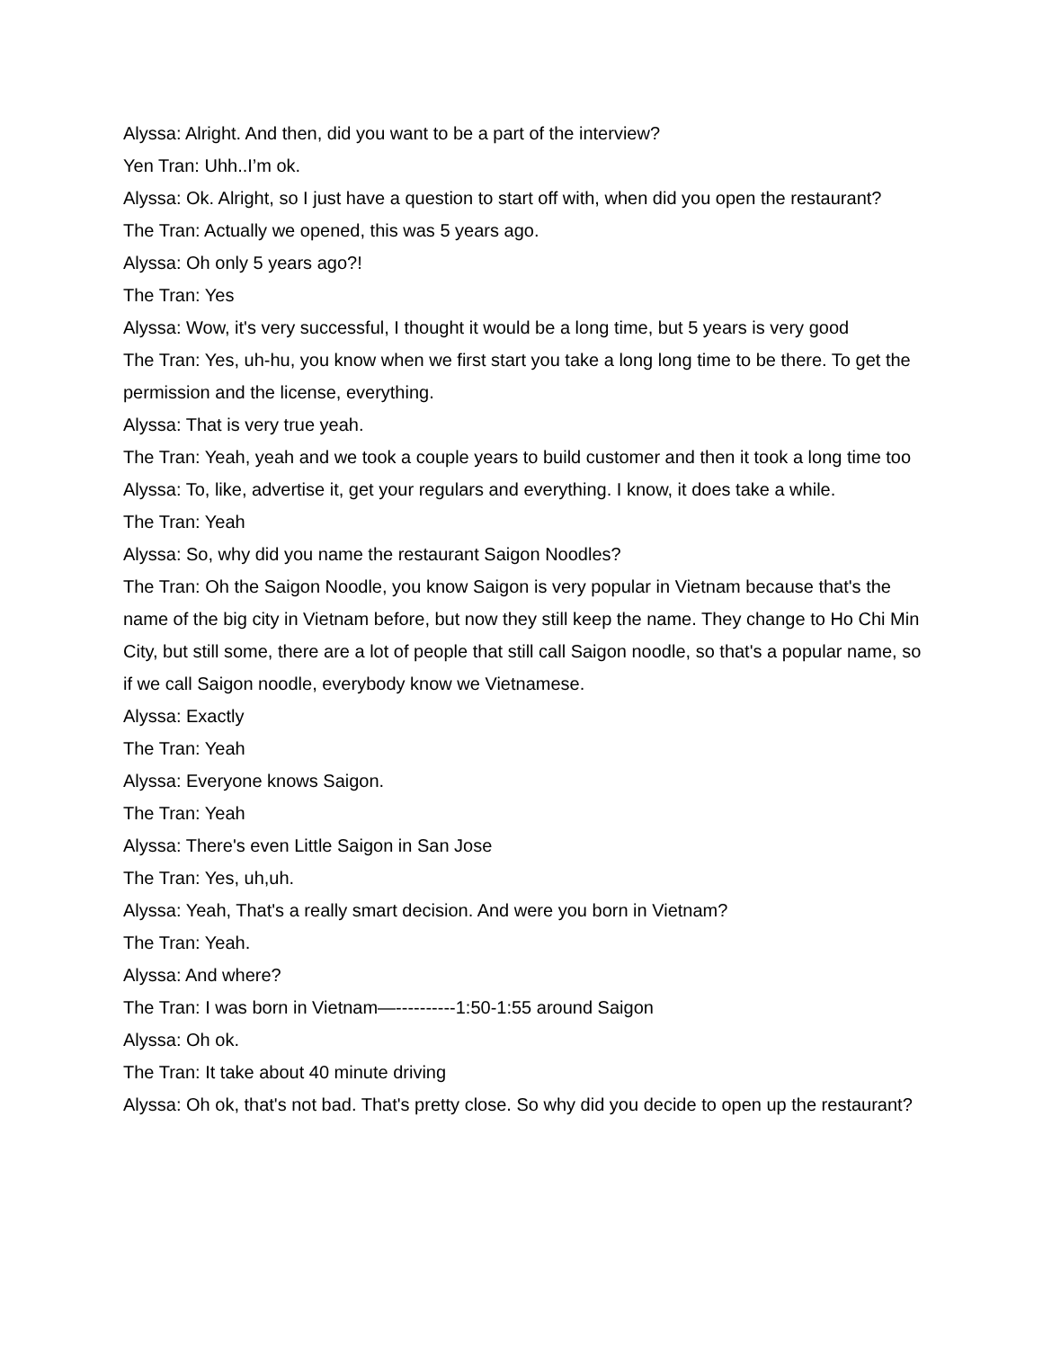Alyssa: Alright. And then, did you want to be a part of the interview?
Yen Tran: Uhh..I’m ok.
Alyssa: Ok. Alright, so I just have a question to start off with, when did you open the restaurant?
The Tran: Actually we opened, this was 5 years ago.
Alyssa: Oh only 5 years ago?!
The Tran: Yes
Alyssa: Wow, it's very successful, I thought it would be a long time, but 5 years is very good
The Tran: Yes, uh-hu, you know when we first start you take a long long time to be there. To get the permission and the license, everything.
Alyssa: That is very true yeah.
The Tran: Yeah, yeah and we took a couple years to build customer and then it took a long time too
Alyssa: To, like, advertise it, get your regulars and everything. I know, it does take a while.
The Tran: Yeah
Alyssa: So, why did you name the restaurant Saigon Noodles?
The Tran: Oh the Saigon Noodle, you know Saigon is very popular in Vietnam because that's the name of the big city in Vietnam before, but now they still keep the name. They change to Ho Chi Min City, but still some, there are a lot of people that still call Saigon noodle, so that's a popular name, so if we call Saigon noodle, everybody know we Vietnamese.
Alyssa: Exactly
The Tran: Yeah
Alyssa: Everyone knows Saigon.
The Tran: Yeah
Alyssa: There's even Little Saigon in San Jose
The Tran: Yes, uh,uh.
Alyssa: Yeah, That's a really smart decision. And were you born in Vietnam?
The Tran: Yeah.
Alyssa: And where?
The Tran: I was born in Vietnam—----------1:50-1:55 around Saigon
Alyssa: Oh ok.
The Tran: It take about 40 minute driving
Alyssa: Oh ok, that's not bad. That's pretty close. So why did you decide to open up the restaurant?